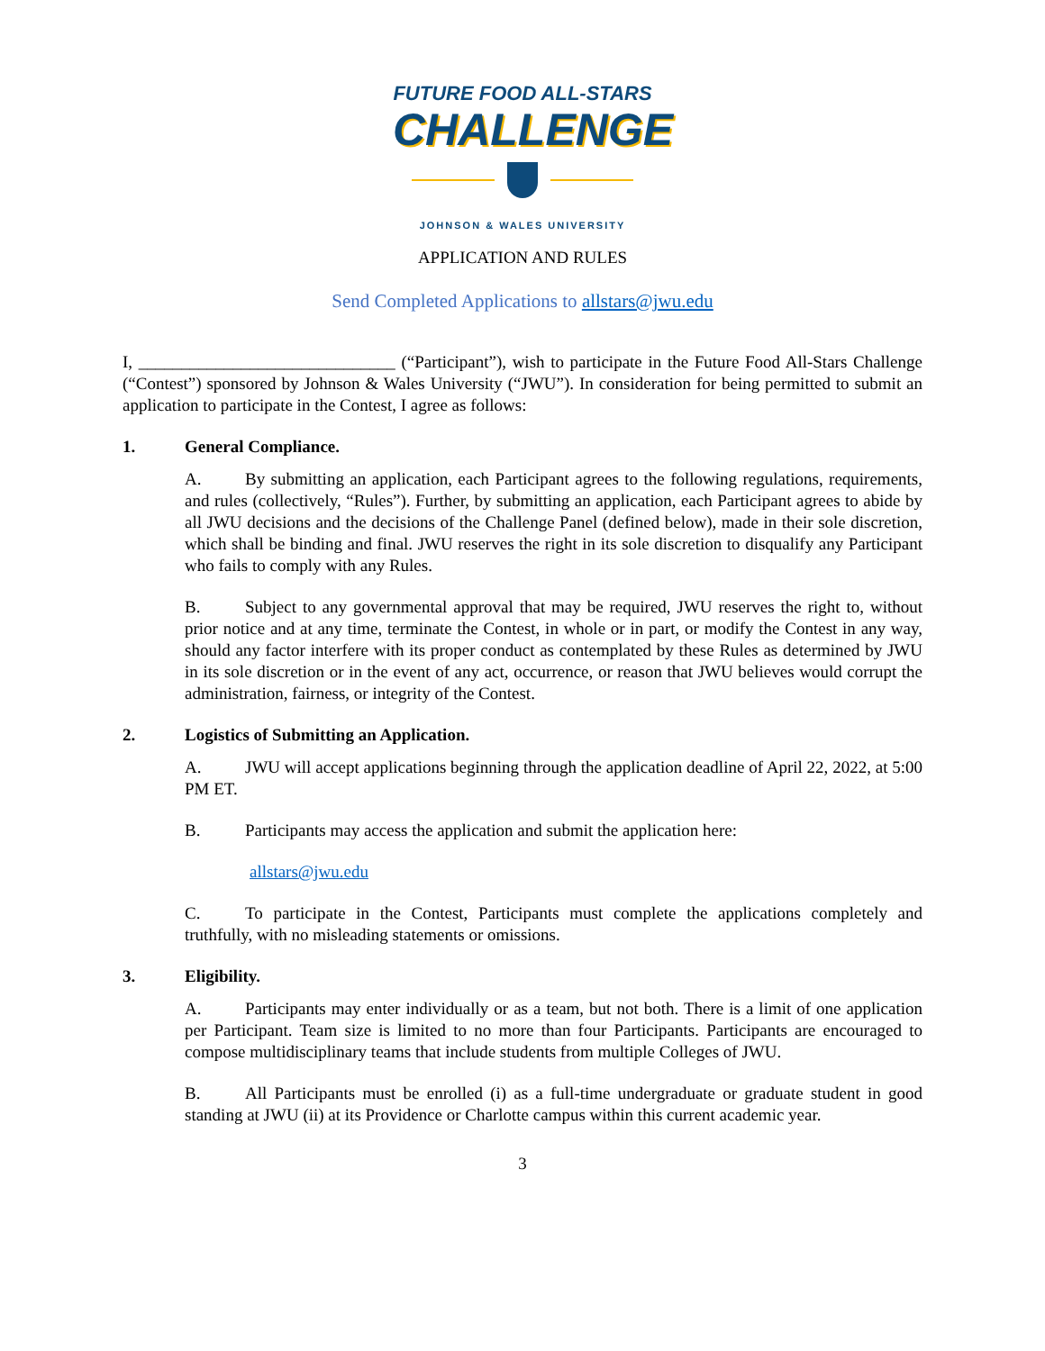FUTURE FOOD ALL-STARS
CHALLENGE
JOHNSON & WALES UNIVERSITY
APPLICATION AND RULES
Send Completed Applications to allstars@jwu.edu
I, ______________________________ (“Participant”), wish to participate in the Future Food All-Stars Challenge (“Contest”) sponsored by Johnson & Wales University (“JWU”). In consideration for being permitted to submit an application to participate in the Contest, I agree as follows:
1. General Compliance.
A. By submitting an application, each Participant agrees to the following regulations, requirements, and rules (collectively, “Rules”). Further, by submitting an application, each Participant agrees to abide by all JWU decisions and the decisions of the Challenge Panel (defined below), made in their sole discretion, which shall be binding and final. JWU reserves the right in its sole discretion to disqualify any Participant who fails to comply with any Rules.
B. Subject to any governmental approval that may be required, JWU reserves the right to, without prior notice and at any time, terminate the Contest, in whole or in part, or modify the Contest in any way, should any factor interfere with its proper conduct as contemplated by these Rules as determined by JWU in its sole discretion or in the event of any act, occurrence, or reason that JWU believes would corrupt the administration, fairness, or integrity of the Contest.
2. Logistics of Submitting an Application.
A. JWU will accept applications beginning through the application deadline of April 22, 2022, at 5:00 PM ET.
B. Participants may access the application and submit the application here:
allstars@jwu.edu
C. To participate in the Contest, Participants must complete the applications completely and truthfully, with no misleading statements or omissions.
3. Eligibility.
A. Participants may enter individually or as a team, but not both. There is a limit of one application per Participant. Team size is limited to no more than four Participants. Participants are encouraged to compose multidisciplinary teams that include students from multiple Colleges of JWU.
B. All Participants must be enrolled (i) as a full-time undergraduate or graduate student in good standing at JWU (ii) at its Providence or Charlotte campus within this current academic year.
3